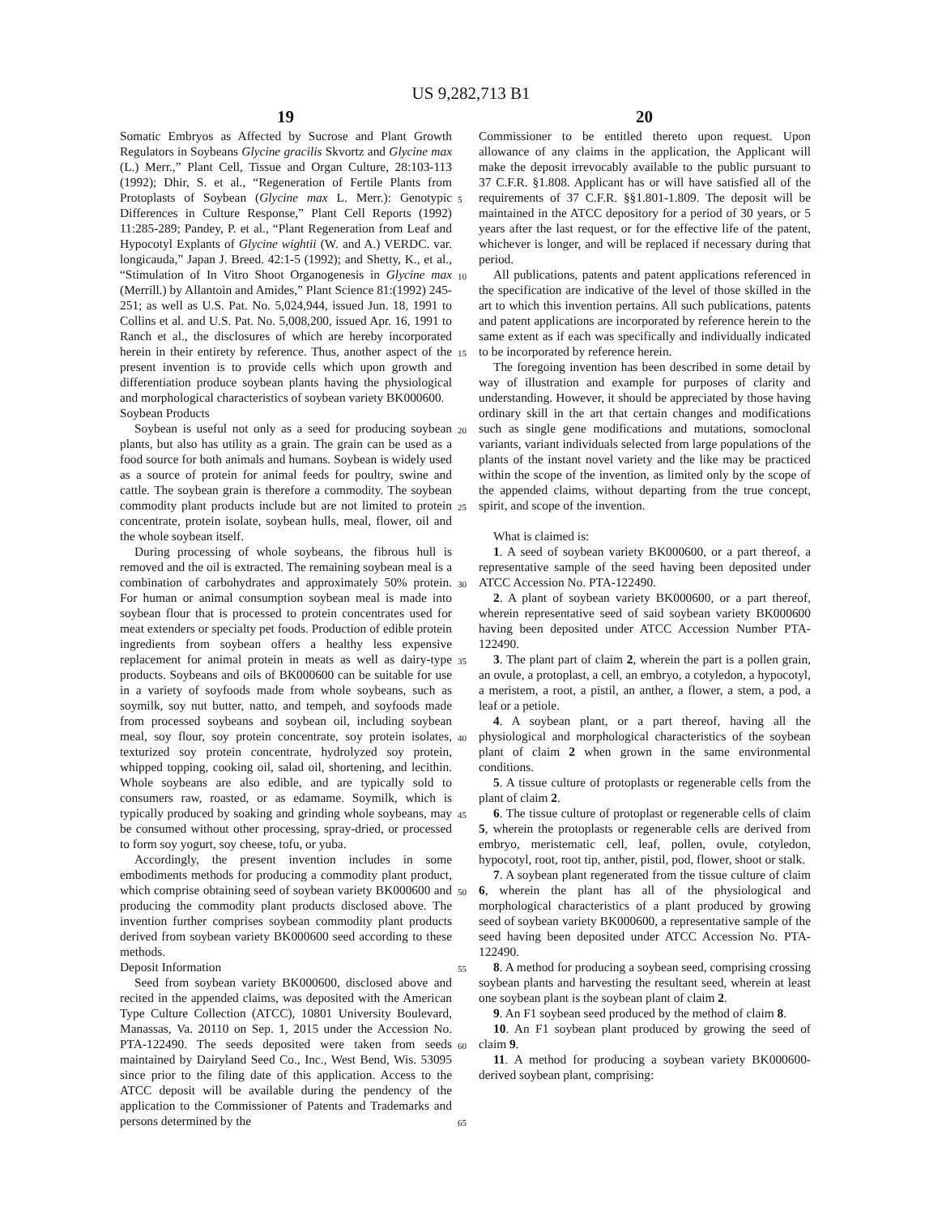US 9,282,713 B1
19 20
Somatic Embryos as Affected by Sucrose and Plant Growth Regulators in Soybeans Glycine gracilis Skvortz and Glycine max (L.) Merr.,” Plant Cell, Tissue and Organ Culture, 28:103-113 (1992); Dhir, S. et al., “Regeneration of Fertile Plants from Protoplasts of Soybean (Glycine max L. Merr.): Genotypic Differences in Culture Response,” Plant Cell Reports (1992) 11:285-289; Pandey, P. et al., “Plant Regeneration from Leaf and Hypocotyl Explants of Glycine wightii (W. and A.) VERDC. var. longicauda,” Japan J. Breed. 42:1-5 (1992); and Shetty, K., et al., “Stimulation of In Vitro Shoot Organogenesis in Glycine max (Merrill.) by Allantoin and Amides,” Plant Science 81:(1992) 245-251; as well as U.S. Pat. No. 5,024,944, issued Jun. 18, 1991 to Collins et al. and U.S. Pat. No. 5,008,200, issued Apr. 16, 1991 to Ranch et al., the disclosures of which are hereby incorporated herein in their entirety by reference. Thus, another aspect of the present invention is to provide cells which upon growth and differentiation produce soybean plants having the physiological and morphological characteristics of soybean variety BK000600.
Soybean Products
Soybean is useful not only as a seed for producing soybean plants, but also has utility as a grain. The grain can be used as a food source for both animals and humans. Soybean is widely used as a source of protein for animal feeds for poultry, swine and cattle. The soybean grain is therefore a commodity. The soybean commodity plant products include but are not limited to protein concentrate, protein isolate, soybean hulls, meal, flower, oil and the whole soybean itself.
During processing of whole soybeans, the fibrous hull is removed and the oil is extracted. The remaining soybean meal is a combination of carbohydrates and approximately 50% protein. For human or animal consumption soybean meal is made into soybean flour that is processed to protein concentrates used for meat extenders or specialty pet foods. Production of edible protein ingredients from soybean offers a healthy less expensive replacement for animal protein in meats as well as dairy-type products. Soybeans and oils of BK000600 can be suitable for use in a variety of soyfoods made from whole soybeans, such as soymilk, soy nut butter, natto, and tempeh, and soyfoods made from processed soybeans and soybean oil, including soybean meal, soy flour, soy protein concentrate, soy protein isolates, texturized soy protein concentrate, hydrolyzed soy protein, whipped topping, cooking oil, salad oil, shortening, and lecithin. Whole soybeans are also edible, and are typically sold to consumers raw, roasted, or as edamame. Soymilk, which is typically produced by soaking and grinding whole soybeans, may be consumed without other processing, spray-dried, or processed to form soy yogurt, soy cheese, tofu, or yuba.
Accordingly, the present invention includes in some embodiments methods for producing a commodity plant product, which comprise obtaining seed of soybean variety BK000600 and producing the commodity plant products disclosed above. The invention further comprises soybean commodity plant products derived from soybean variety BK000600 seed according to these methods.
Deposit Information
Seed from soybean variety BK000600, disclosed above and recited in the appended claims, was deposited with the American Type Culture Collection (ATCC), 10801 University Boulevard, Manassas, Va. 20110 on Sep. 1, 2015 under the Accession No. PTA-122490. The seeds deposited were taken from seeds maintained by Dairyland Seed Co., Inc., West Bend, Wis. 53095 since prior to the filing date of this application. Access to the ATCC deposit will be available during the pendency of the application to the Commissioner of Patents and Trademarks and persons determined by the
5
10
15
20
25
30
35
40
45
50
55
60
65
Commissioner to be entitled thereto upon request. Upon allowance of any claims in the application, the Applicant will make the deposit irrevocably available to the public pursuant to 37 C.F.R. §1.808. Applicant has or will have satisfied all of the requirements of 37 C.F.R. §§1.801-1.809. The deposit will be maintained in the ATCC depository for a period of 30 years, or 5 years after the last request, or for the effective life of the patent, whichever is longer, and will be replaced if necessary during that period.
All publications, patents and patent applications referenced in the specification are indicative of the level of those skilled in the art to which this invention pertains. All such publications, patents and patent applications are incorporated by reference herein to the same extent as if each was specifically and individually indicated to be incorporated by reference herein.
The foregoing invention has been described in some detail by way of illustration and example for purposes of clarity and understanding. However, it should be appreciated by those having ordinary skill in the art that certain changes and modifications such as single gene modifications and mutations, somoclonal variants, variant individuals selected from large populations of the plants of the instant novel variety and the like may be practiced within the scope of the invention, as limited only by the scope of the appended claims, without departing from the true concept, spirit, and scope of the invention.
What is claimed is:
1. A seed of soybean variety BK000600, or a part thereof, a representative sample of the seed having been deposited under ATCC Accession No. PTA-122490.
2. A plant of soybean variety BK000600, or a part thereof, wherein representative seed of said soybean variety BK000600 having been deposited under ATCC Accession Number PTA-122490.
3. The plant part of claim 2, wherein the part is a pollen grain, an ovule, a protoplast, a cell, an embryo, a cotyledon, a hypocotyl, a meristem, a root, a pistil, an anther, a flower, a stem, a pod, a leaf or a petiole.
4. A soybean plant, or a part thereof, having all the physiological and morphological characteristics of the soybean plant of claim 2 when grown in the same environmental conditions.
5. A tissue culture of protoplasts or regenerable cells from the plant of claim 2.
6. The tissue culture of protoplast or regenerable cells of claim 5, wherein the protoplasts or regenerable cells are derived from embryo, meristematic cell, leaf, pollen, ovule, cotyledon, hypocotyl, root, root tip, anther, pistil, pod, flower, shoot or stalk.
7. A soybean plant regenerated from the tissue culture of claim 6, wherein the plant has all of the physiological and morphological characteristics of a plant produced by growing seed of soybean variety BK000600, a representative sample of the seed having been deposited under ATCC Accession No. PTA-122490.
8. A method for producing a soybean seed, comprising crossing soybean plants and harvesting the resultant seed, wherein at least one soybean plant is the soybean plant of claim 2.
9. An F1 soybean seed produced by the method of claim 8.
10. An F1 soybean plant produced by growing the seed of claim 9.
11. A method for producing a soybean variety BK000600-derived soybean plant, comprising: